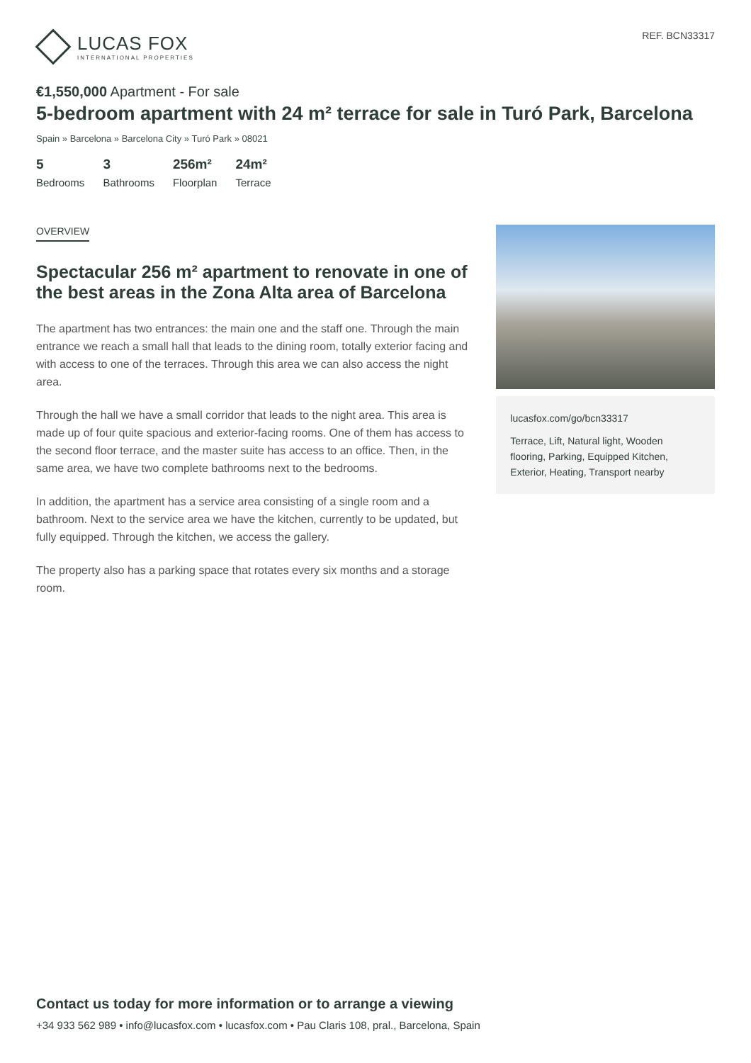LUCAS FOX
INTERNATIONAL PROPERTIES
REF. BCN33317
€1,550,000 Apartment - For sale
5-bedroom apartment with 24 m² terrace for sale in Turó Park, Barcelona
Spain » Barcelona » Barcelona City » Turó Park » 08021
5
Bedrooms
3
Bathrooms
256m²
Floorplan
24m²
Terrace
OVERVIEW
Spectacular 256 m² apartment to renovate in one of the best areas in the Zona Alta area of Barcelona
The apartment has two entrances: the main one and the staff one. Through the main entrance we reach a small hall that leads to the dining room, totally exterior facing and with access to one of the terraces. Through this area we can also access the night area.
Through the hall we have a small corridor that leads to the night area. This area is made up of four quite spacious and exterior-facing rooms. One of them has access to the second floor terrace, and the master suite has access to an office. Then, in the same area, we have two complete bathrooms next to the bedrooms.
In addition, the apartment has a service area consisting of a single room and a bathroom. Next to the service area we have the kitchen, currently to be updated, but fully equipped. Through the kitchen, we access the gallery.
The property also has a parking space that rotates every six months and a storage room.
lucasfox.com/go/bcn33317
Terrace, Lift, Natural light, Wooden flooring, Parking, Equipped Kitchen, Exterior, Heating, Transport nearby
Contact us today for more information or to arrange a viewing
+34 933 562 989 • info@lucasfox.com • lucasfox.com • Pau Claris 108, pral., Barcelona, Spain